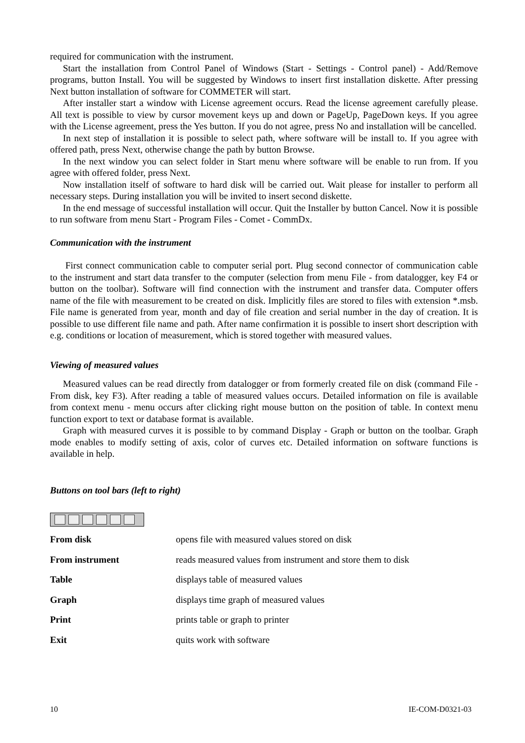required for communication with the instrument.
Start the installation from Control Panel of Windows (Start - Settings - Control panel) - Add/Remove programs, button Install. You will be suggested by Windows to insert first installation diskette. After pressing Next button installation of software for COMMETER will start.
After installer start a window with License agreement occurs. Read the license agreement carefully please. All text is possible to view by cursor movement keys up and down or PageUp, PageDown keys. If you agree with the License agreement, press the Yes button. If you do not agree, press No and installation will be cancelled.
In next step of installation it is possible to select path, where software will be install to. If you agree with offered path, press Next, otherwise change the path by button Browse.
In the next window you can select folder in Start menu where software will be enable to run from. If you agree with offered folder, press Next.
Now installation itself of software to hard disk will be carried out. Wait please for installer to perform all necessary steps. During installation you will be invited to insert second diskette.
In the end message of successful installation will occur. Quit the Installer by button Cancel. Now it is possible to run software from menu Start - Program Files - Comet - CommDx.
Communication with the instrument
First connect communication cable to computer serial port. Plug second connector of communication cable to the instrument and start data transfer to the computer (selection from menu File - from datalogger, key F4 or button on the toolbar). Software will find connection with the instrument and transfer data. Computer offers name of the file with measurement to be created on disk. Implicitly files are stored to files with extension *.msb. File name is generated from year, month and day of file creation and serial number in the day of creation. It is possible to use different file name and path. After name confirmation it is possible to insert short description with e.g. conditions or location of measurement, which is stored together with measured values.
Viewing of measured values
Measured values can be read directly from datalogger or from formerly created file on disk (command File - From disk, key F3). After reading a table of measured values occurs. Detailed information on file is available from context menu - menu occurs after clicking right mouse button on the position of table. In context menu function export to text or database format is available.
Graph with measured curves it is possible to by command Display - Graph or button on the toolbar. Graph mode enables to modify setting of axis, color of curves etc. Detailed information on software functions is available in help.
Buttons on tool bars (left to right)
From disk opens file with measured values stored on disk
From instrument reads measured values from instrument and store them to disk
Table displays table of measured values
Graph displays time graph of measured values
Print prints table or graph to printer
Exit quits work with software
10 IE-COM-D0321-03